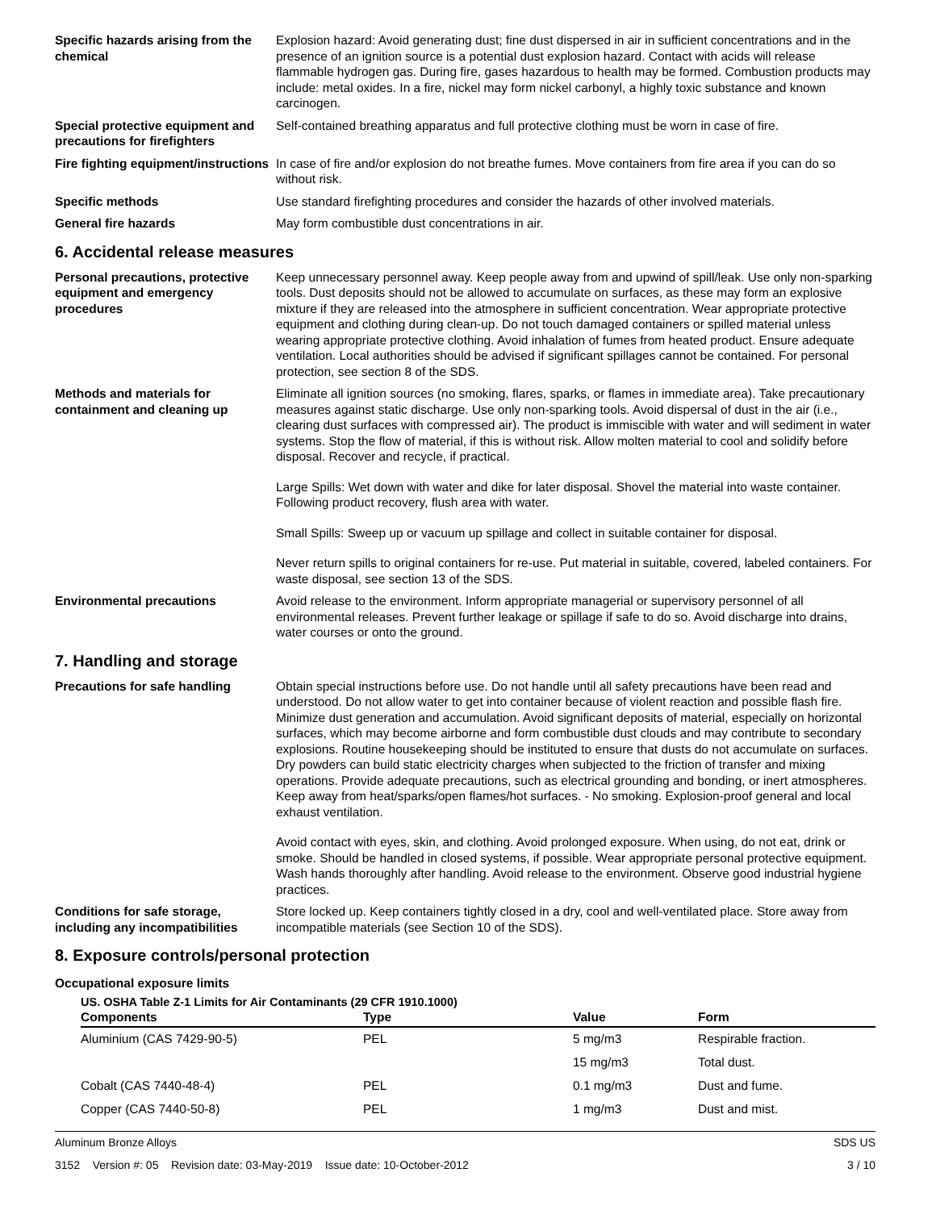Specific hazards arising from the chemical
Explosion hazard: Avoid generating dust; fine dust dispersed in air in sufficient concentrations and in the presence of an ignition source is a potential dust explosion hazard. Contact with acids will release flammable hydrogen gas. During fire, gases hazardous to health may be formed. Combustion products may include: metal oxides. In a fire, nickel may form nickel carbonyl, a highly toxic substance and known carcinogen.
Special protective equipment and precautions for firefighters
Self-contained breathing apparatus and full protective clothing must be worn in case of fire.
Fire fighting equipment/instructions
In case of fire and/or explosion do not breathe fumes. Move containers from fire area if you can do so without risk.
Specific methods Use standard firefighting procedures and consider the hazards of other involved materials.
General fire hazards May form combustible dust concentrations in air.
6. Accidental release measures
Personal precautions, protective equipment and emergency procedures
Keep unnecessary personnel away. Keep people away from and upwind of spill/leak. Use only non-sparking tools. Dust deposits should not be allowed to accumulate on surfaces, as these may form an explosive mixture if they are released into the atmosphere in sufficient concentration. Wear appropriate protective equipment and clothing during clean-up. Do not touch damaged containers or spilled material unless wearing appropriate protective clothing. Avoid inhalation of fumes from heated product. Ensure adequate ventilation. Local authorities should be advised if significant spillages cannot be contained. For personal protection, see section 8 of the SDS.
Methods and materials for containment and cleaning up
Eliminate all ignition sources (no smoking, flares, sparks, or flames in immediate area). Take precautionary measures against static discharge. Use only non-sparking tools. Avoid dispersal of dust in the air (i.e., clearing dust surfaces with compressed air). The product is immiscible with water and will sediment in water systems. Stop the flow of material, if this is without risk. Allow molten material to cool and solidify before disposal. Recover and recycle, if practical.
Large Spills: Wet down with water and dike for later disposal. Shovel the material into waste container. Following product recovery, flush area with water.
Small Spills: Sweep up or vacuum up spillage and collect in suitable container for disposal.
Never return spills to original containers for re-use. Put material in suitable, covered, labeled containers. For waste disposal, see section 13 of the SDS.
Environmental precautions Avoid release to the environment. Inform appropriate managerial or supervisory personnel of all environmental releases. Prevent further leakage or spillage if safe to do so. Avoid discharge into drains, water courses or onto the ground.
7. Handling and storage
Precautions for safe handling Obtain special instructions before use. Do not handle until all safety precautions have been read and understood. Do not allow water to get into container because of violent reaction and possible flash fire. Minimize dust generation and accumulation. Avoid significant deposits of material, especially on horizontal surfaces, which may become airborne and form combustible dust clouds and may contribute to secondary explosions. Routine housekeeping should be instituted to ensure that dusts do not accumulate on surfaces. Dry powders can build static electricity charges when subjected to the friction of transfer and mixing operations. Provide adequate precautions, such as electrical grounding and bonding, or inert atmospheres. Keep away from heat/sparks/open flames/hot surfaces. - No smoking. Explosion-proof general and local exhaust ventilation.
Avoid contact with eyes, skin, and clothing. Avoid prolonged exposure. When using, do not eat, drink or smoke. Should be handled in closed systems, if possible. Wear appropriate personal protective equipment. Wash hands thoroughly after handling. Avoid release to the environment. Observe good industrial hygiene practices.
Conditions for safe storage, including any incompatibilities
Store locked up. Keep containers tightly closed in a dry, cool and well-ventilated place. Store away from incompatible materials (see Section 10 of the SDS).
8. Exposure controls/personal protection
Occupational exposure limits
US. OSHA Table Z-1 Limits for Air Contaminants (29 CFR 1910.1000)
| Components | Type | Value | Form |
| --- | --- | --- | --- |
| Aluminium (CAS 7429-90-5) | PEL | 5 mg/m3 | Respirable fraction. |
| | | 15 mg/m3 | Total dust. |
| Cobalt (CAS 7440-48-4) | PEL | 0.1 mg/m3 | Dust and fume. |
| Copper (CAS 7440-50-8) | PEL | 1 mg/m3 | Dust and mist. |
Aluminum Bronze Alloys SDS US
3152 Version #: 05 Revision date: 03-May-2019 Issue date: 10-October-2012 3 / 10